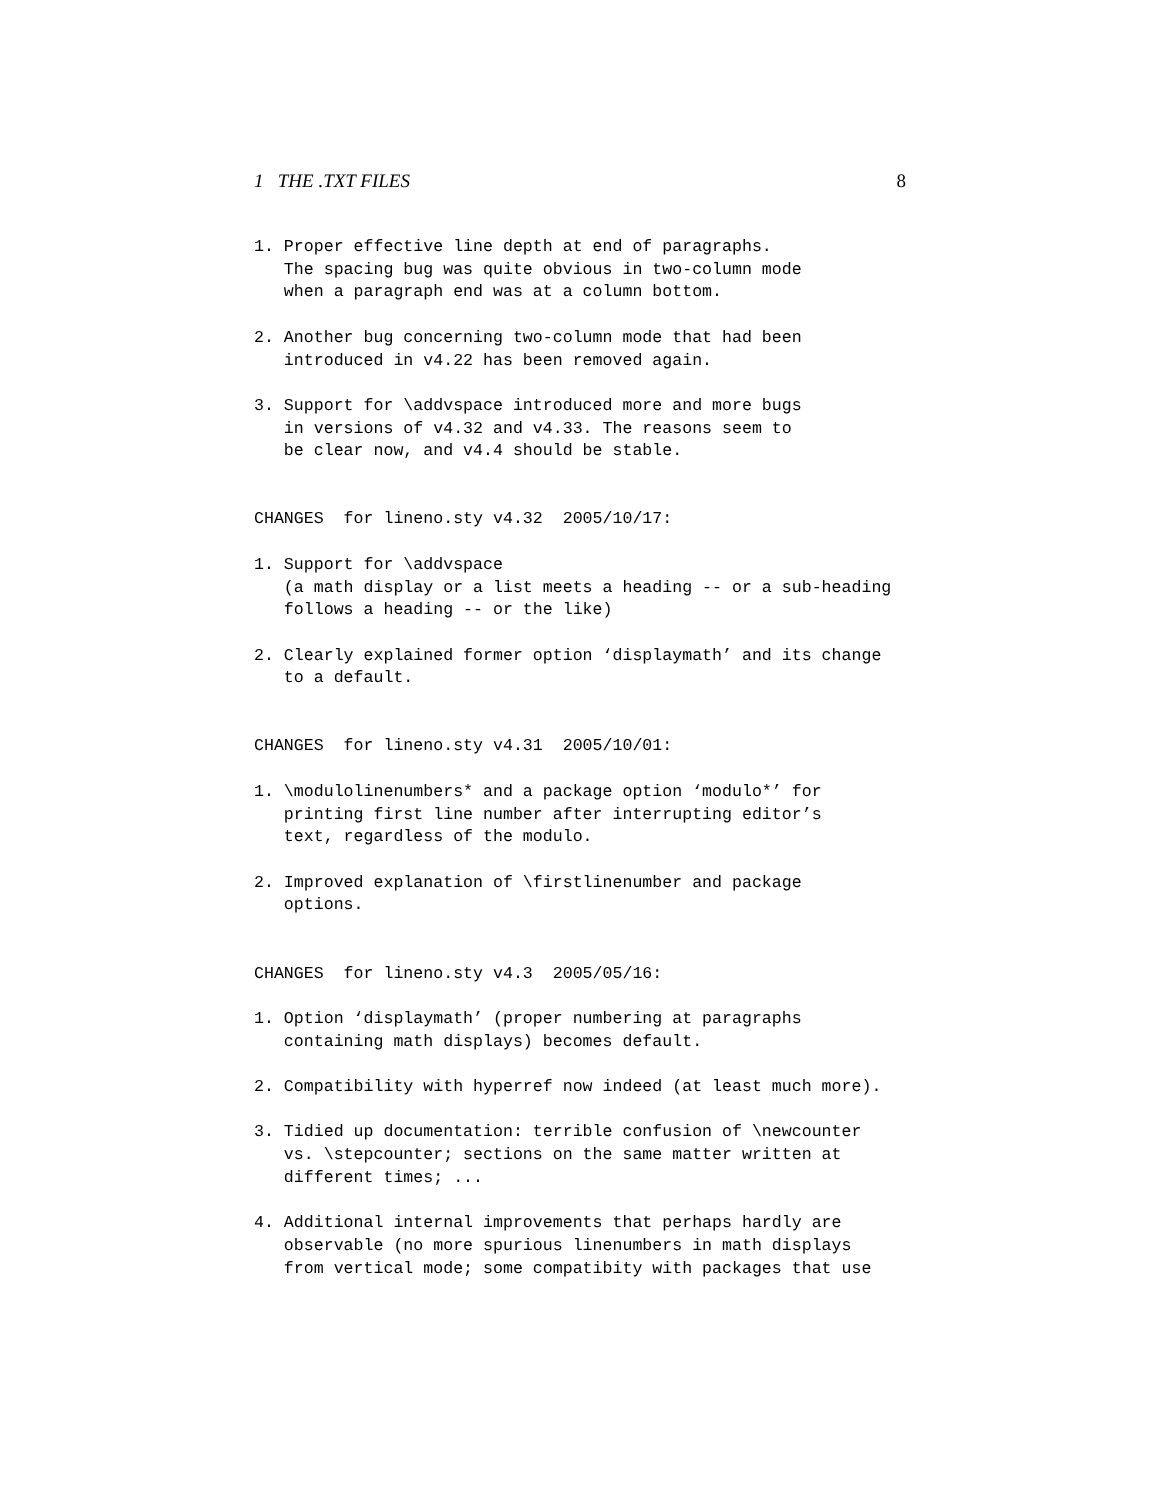1 THE .TXT FILES 8
1. Proper effective line depth at end of paragraphs.
   The spacing bug was quite obvious in two-column mode
   when a paragraph end was at a column bottom.

2. Another bug concerning two-column mode that had been
   introduced in v4.22 has been removed again.

3. Support for \addvspace introduced more and more bugs
   in versions of v4.32 and v4.33. The reasons seem to
   be clear now, and v4.4 should be stable.


CHANGES  for lineno.sty v4.32  2005/10/17:

1. Support for \addvspace
   (a math display or a list meets a heading -- or a sub-heading
   follows a heading -- or the like)

2. Clearly explained former option ‘displaymath’ and its change
   to a default.


CHANGES  for lineno.sty v4.31  2005/10/01:

1. \modulolinenumbers* and a package option ‘modulo*’ for
   printing first line number after interrupting editor’s
   text, regardless of the modulo.

2. Improved explanation of \firstlinenumber and package
   options.


CHANGES  for lineno.sty v4.3  2005/05/16:

1. Option ‘displaymath’ (proper numbering at paragraphs
   containing math displays) becomes default.

2. Compatibility with hyperref now indeed (at least much more).

3. Tidied up documentation: terrible confusion of \newcounter
   vs. \stepcounter; sections on the same matter written at
   different times; ...

4. Additional internal improvements that perhaps hardly are
   observable (no more spurious linenumbers in math displays
   from vertical mode; some compatibity with packages that use